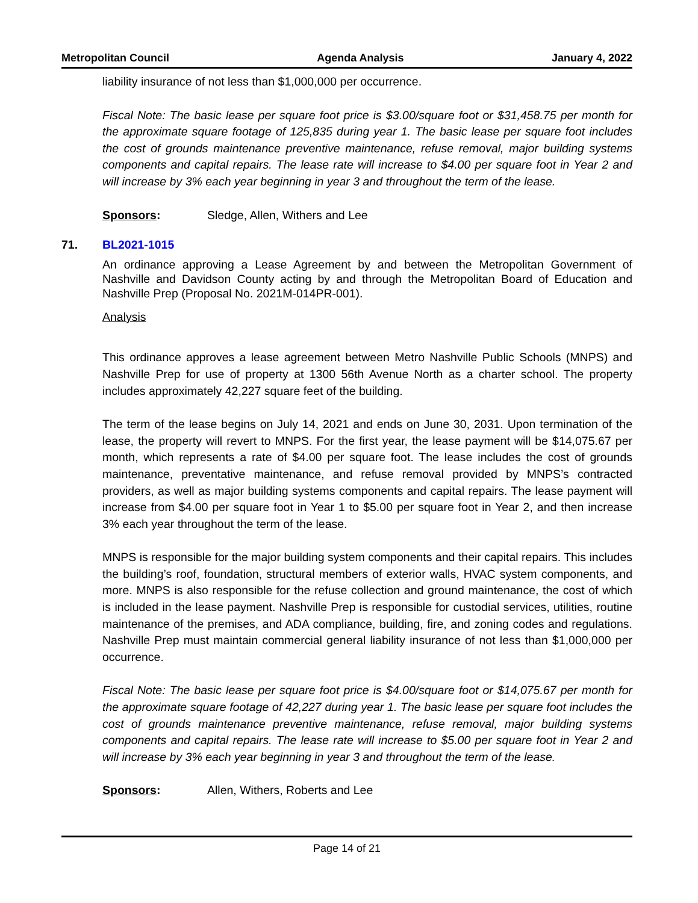Metropolitan Council Agenda Analysis January 4, 2022
liability insurance of not less than $1,000,000 per occurrence.
Fiscal Note: The basic lease per square foot price is $3.00/square foot or $31,458.75 per month for the approximate square footage of 125,835 during year 1. The basic lease per square foot includes the cost of grounds maintenance preventive maintenance, refuse removal, major building systems components and capital repairs. The lease rate will increase to $4.00 per square foot in Year 2 and will increase by 3% each year beginning in year 3 and throughout the term of the lease.
Sponsors: Sledge, Allen, Withers and Lee
71. BL2021-1015
An ordinance approving a Lease Agreement by and between the Metropolitan Government of Nashville and Davidson County acting by and through the Metropolitan Board of Education and Nashville Prep (Proposal No. 2021M-014PR-001).
Analysis
This ordinance approves a lease agreement between Metro Nashville Public Schools (MNPS) and Nashville Prep for use of property at 1300 56th Avenue North as a charter school. The property includes approximately 42,227 square feet of the building.
The term of the lease begins on July 14, 2021 and ends on June 30, 2031. Upon termination of the lease, the property will revert to MNPS. For the first year, the lease payment will be $14,075.67 per month, which represents a rate of $4.00 per square foot. The lease includes the cost of grounds maintenance, preventative maintenance, and refuse removal provided by MNPS’s contracted providers, as well as major building systems components and capital repairs. The lease payment will increase from $4.00 per square foot in Year 1 to $5.00 per square foot in Year 2, and then increase 3% each year throughout the term of the lease.
MNPS is responsible for the major building system components and their capital repairs. This includes the building’s roof, foundation, structural members of exterior walls, HVAC system components, and more. MNPS is also responsible for the refuse collection and ground maintenance, the cost of which is included in the lease payment. Nashville Prep is responsible for custodial services, utilities, routine maintenance of the premises, and ADA compliance, building, fire, and zoning codes and regulations. Nashville Prep must maintain commercial general liability insurance of not less than $1,000,000 per occurrence.
Fiscal Note: The basic lease per square foot price is $4.00/square foot or $14,075.67 per month for the approximate square footage of 42,227 during year 1. The basic lease per square foot includes the cost of grounds maintenance preventive maintenance, refuse removal, major building systems components and capital repairs. The lease rate will increase to $5.00 per square foot in Year 2 and will increase by 3% each year beginning in year 3 and throughout the term of the lease.
Sponsors: Allen, Withers, Roberts and Lee
Page 14 of 21